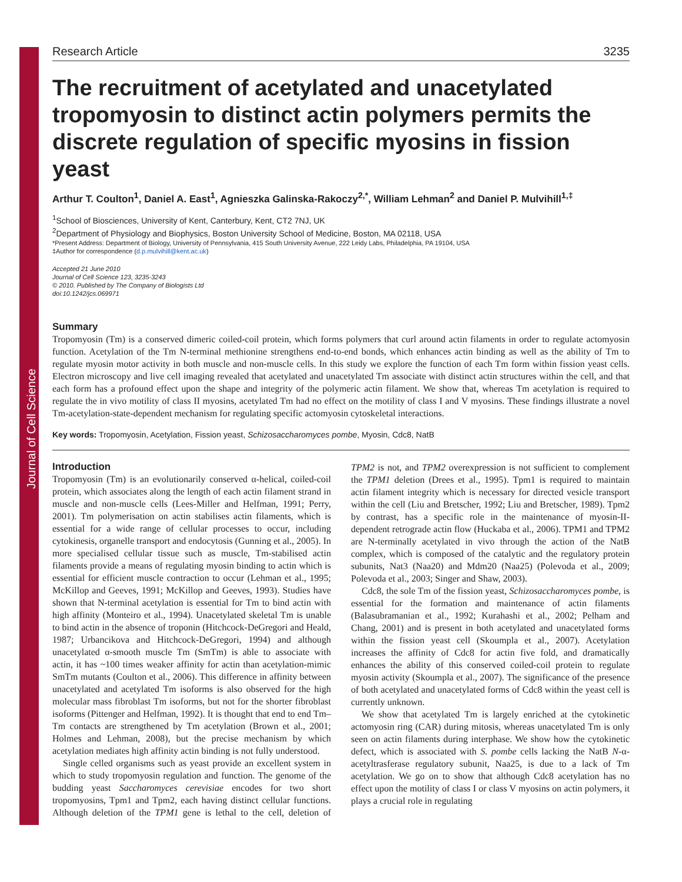Journal of Cell Science
Research Article 3235
The recruitment of acetylated and unacetylated tropomyosin to distinct actin polymers permits the discrete regulation of specific myosins in fission yeast
Arthur T. Coulton<sup>1</sup>, Daniel A. East<sup>1</sup>, Agnieszka Galinska-Rakoczy<sup>2,*</sup>, William Lehman<sup>2</sup> and Daniel P. Mulvihill<sup>1,‡</sup>
<sup>1</sup> School of Biosciences, University of Kent, Canterbury, Kent, CT2 7NJ, UK
<sup>2</sup> Department of Physiology and Biophysics, Boston University School of Medicine, Boston, MA 02118, USA
*Present Address: Department of Biology, University of Pennsylvania, 415 South University Avenue, 222 Leidy Labs, Philadelphia, PA 19104, USA
‡Author for correspondence (d.p.mulvihill@kent.ac.uk)
Accepted 21 June 2010
Journal of Cell Science 123, 3235-3243
© 2010. Published by The Company of Biologists Ltd
doi:10.1242/jcs.069971
Summary
Tropomyosin (Tm) is a conserved dimeric coiled-coil protein, which forms polymers that curl around actin filaments in order to regulate actomyosin function. Acetylation of the Tm N-terminal methionine strengthens end-to-end bonds, which enhances actin binding as well as the ability of Tm to regulate myosin motor activity in both muscle and non-muscle cells. In this study we explore the function of each Tm form within fission yeast cells. Electron microscopy and live cell imaging revealed that acetylated and unacetylated Tm associate with distinct actin structures within the cell, and that each form has a profound effect upon the shape and integrity of the polymeric actin filament. We show that, whereas Tm acetylation is required to regulate the in vivo motility of class II myosins, acetylated Tm had no effect on the motility of class I and V myosins. These findings illustrate a novel Tm-acetylation-state-dependent mechanism for regulating specific actomyosin cytoskeletal interactions.
Key words: Tropomyosin, Acetylation, Fission yeast, Schizosaccharomyces pombe, Myosin, Cdc8, NatB
Introduction
Tropomyosin (Tm) is an evolutionarily conserved α-helical, coiled-coil protein, which associates along the length of each actin filament strand in muscle and non-muscle cells (Lees-Miller and Helfman, 1991; Perry, 2001). Tm polymerisation on actin stabilises actin filaments, which is essential for a wide range of cellular processes to occur, including cytokinesis, organelle transport and endocytosis (Gunning et al., 2005). In more specialised cellular tissue such as muscle, Tm-stabilised actin filaments provide a means of regulating myosin binding to actin which is essential for efficient muscle contraction to occur (Lehman et al., 1995; McKillop and Geeves, 1991; McKillop and Geeves, 1993). Studies have shown that N-terminal acetylation is essential for Tm to bind actin with high affinity (Monteiro et al., 1994). Unacetylated skeletal Tm is unable to bind actin in the absence of troponin (Hitchcock-DeGregori and Heald, 1987; Urbancikova and Hitchcock-DeGregori, 1994) and although unacetylated α-smooth muscle Tm (SmTm) is able to associate with actin, it has ~100 times weaker affinity for actin than acetylation-mimic SmTm mutants (Coulton et al., 2006). This difference in affinity between unacetylated and acetylated Tm isoforms is also observed for the high molecular mass fibroblast Tm isoforms, but not for the shorter fibroblast isoforms (Pittenger and Helfman, 1992). It is thought that end to end Tm–Tm contacts are strengthened by Tm acetylation (Brown et al., 2001; Holmes and Lehman, 2008), but the precise mechanism by which acetylation mediates high affinity actin binding is not fully understood.
Single celled organisms such as yeast provide an excellent system in which to study tropomyosin regulation and function. The genome of the budding yeast Saccharomyces cerevisiae encodes for two short tropomyosins, Tpm1 and Tpm2, each having distinct cellular functions. Although deletion of the TPM1 gene is lethal to the cell, deletion of TPM2 is not, and TPM2 overexpression is not sufficient to complement the TPM1 deletion (Drees et al., 1995). Tpm1 is required to maintain actin filament integrity which is necessary for directed vesicle transport within the cell (Liu and Bretscher, 1992; Liu and Bretscher, 1989). Tpm2 by contrast, has a specific role in the maintenance of myosin-II-dependent retrograde actin flow (Huckaba et al., 2006). TPM1 and TPM2 are N-terminally acetylated in vivo through the action of the NatB complex, which is composed of the catalytic and the regulatory protein subunits, Nat3 (Naa20) and Mdm20 (Naa25) (Polevoda et al., 2009; Polevoda et al., 2003; Singer and Shaw, 2003).
Cdc8, the sole Tm of the fission yeast, Schizosaccharomyces pombe, is essential for the formation and maintenance of actin filaments (Balasubramanian et al., 1992; Kurahashi et al., 2002; Pelham and Chang, 2001) and is present in both acetylated and unacetylated forms within the fission yeast cell (Skoumpla et al., 2007). Acetylation increases the affinity of Cdc8 for actin five fold, and dramatically enhances the ability of this conserved coiled-coil protein to regulate myosin activity (Skoumpla et al., 2007). The significance of the presence of both acetylated and unacetylated forms of Cdc8 within the yeast cell is currently unknown.
We show that acetylated Tm is largely enriched at the cytokinetic actomyosin ring (CAR) during mitosis, whereas unacetylated Tm is only seen on actin filaments during interphase. We show how the cytokinetic defect, which is associated with S. pombe cells lacking the NatB N-α-acetyltrasferase regulatory subunit, Naa25, is due to a lack of Tm acetylation. We go on to show that although Cdc8 acetylation has no effect upon the motility of class I or class V myosins on actin polymers, it plays a crucial role in regulating